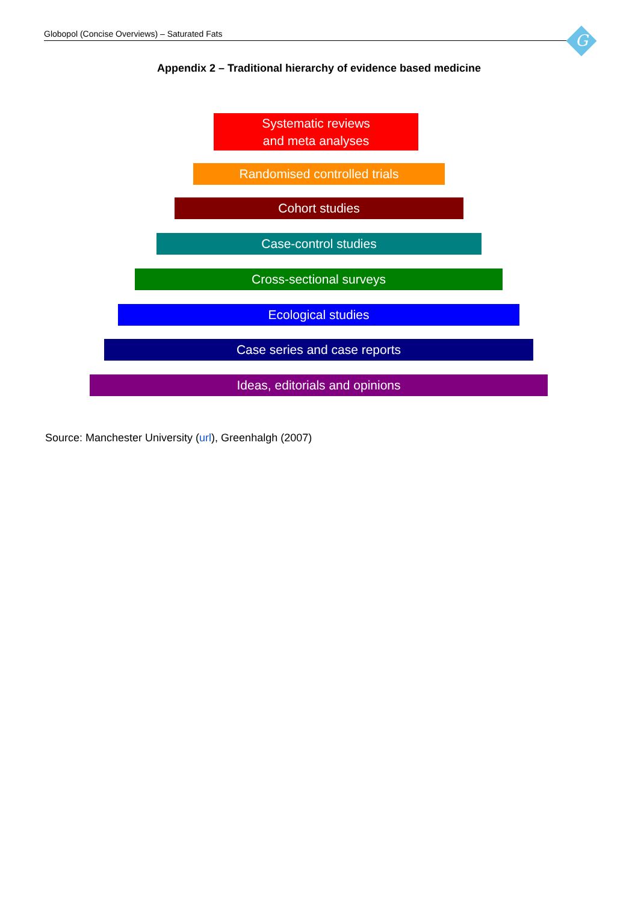Globopol (Concise Overviews) – Saturated Fats G
Appendix 2 – Traditional hierarchy of evidence based medicine
Systematic reviews
and meta analyses
Randomised controlled trials
Cohort studies
Case-control studies
Cross-sectional surveys
Ecological studies
Case series and case reports
Ideas, editorials and opinions
Source: Manchester University (url), Greenhalgh (2007)